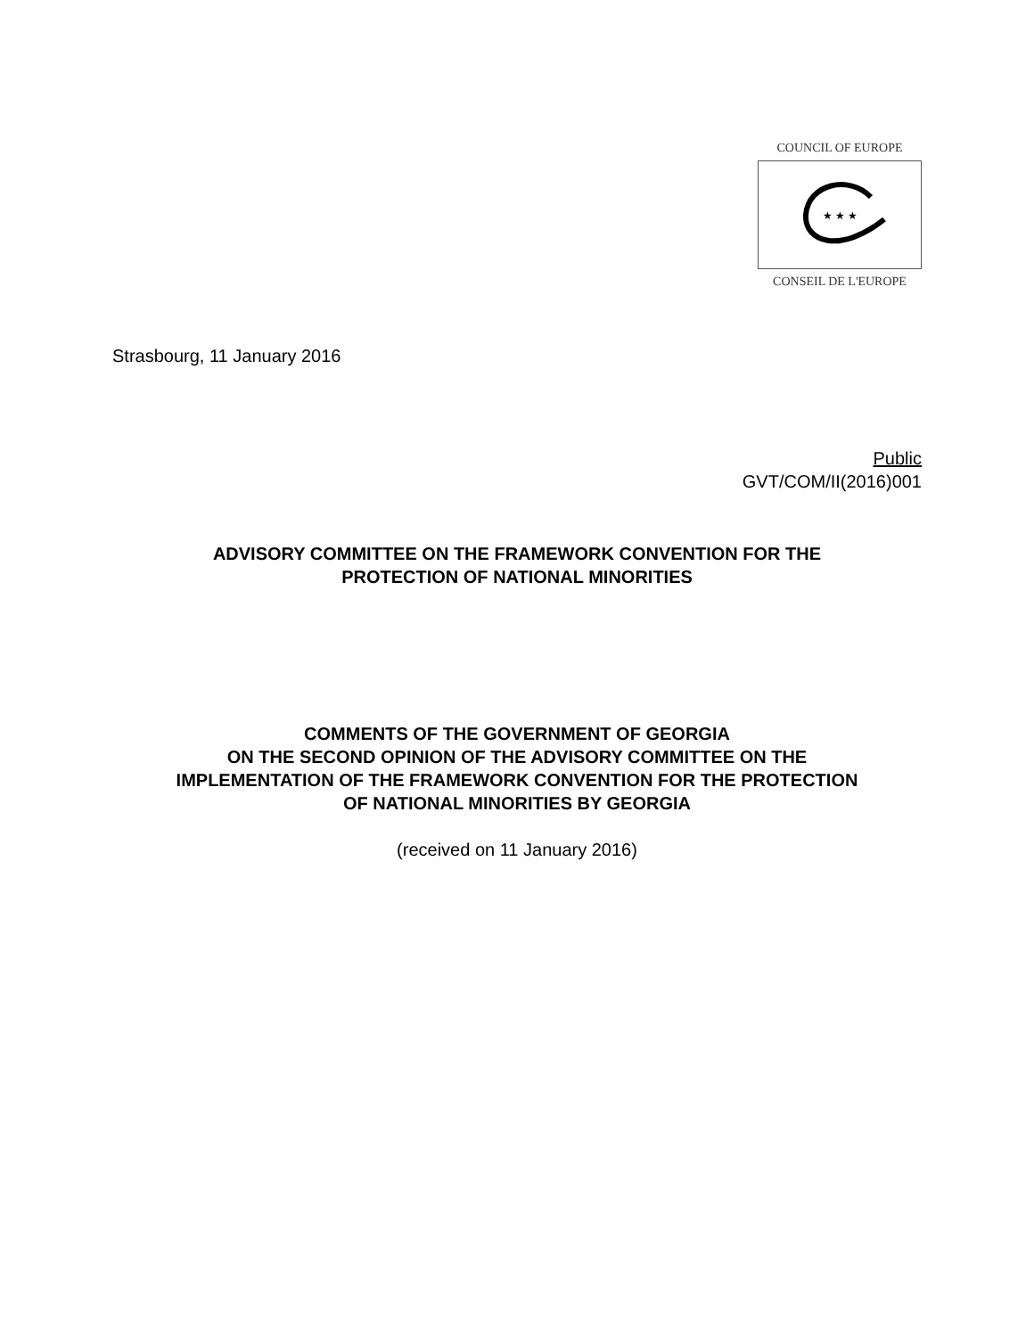COUNCIL OF EUROPE
★ ★ ★
CONSEIL DE L'EUROPE
Strasbourg, 11 January 2016
Public
GVT/COM/II(2016)001
ADVISORY COMMITTEE ON THE FRAMEWORK CONVENTION FOR THE
PROTECTION OF NATIONAL MINORITIES
COMMENTS OF THE GOVERNMENT OF GEORGIA
ON THE SECOND OPINION OF THE ADVISORY COMMITTEE ON THE
IMPLEMENTATION OF THE FRAMEWORK CONVENTION FOR THE PROTECTION
OF NATIONAL MINORITIES BY GEORGIA
(received on 11 January 2016)